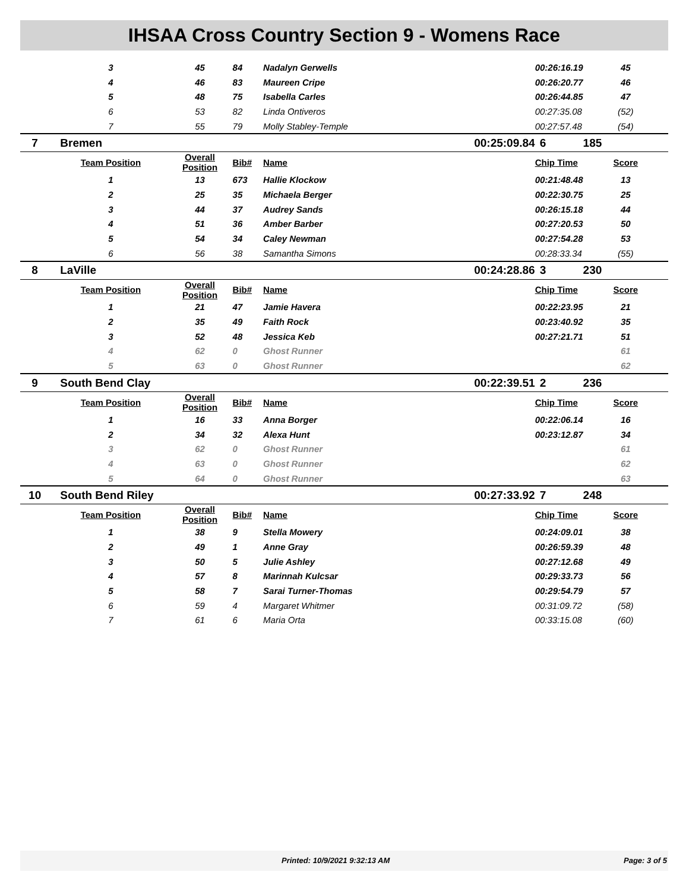IHSAA Cross Country Section 9 - Womens Race
| | 3 | 45 | 84 | Nadalyn Gerwells | | 00:26:16.19 | 45 |
| | 4 | 46 | 83 | Maureen Cripe | | 00:26:20.77 | 46 |
| | 5 | 48 | 75 | Isabella Carles | | 00:26:44.85 | 47 |
| | 6 | 53 | 82 | Linda Ontiveros | | 00:27:35.08 | (52) |
| | 7 | 55 | 79 | Molly Stabley-Temple | | 00:27:57.48 | (54) |
| 7 | Bremen | | | | 00:25:09.84 | 6 | 185 |
| | Team Position | Overall Position | Bib# | Name | | Chip Time | Score |
| | 1 | 13 | 673 | Hallie Klockow | | 00:21:48.48 | 13 |
| | 2 | 25 | 35 | Michaela Berger | | 00:22:30.75 | 25 |
| | 3 | 44 | 37 | Audrey Sands | | 00:26:15.18 | 44 |
| | 4 | 51 | 36 | Amber Barber | | 00:27:20.53 | 50 |
| | 5 | 54 | 34 | Caley Newman | | 00:27:54.28 | 53 |
| | 6 | 56 | 38 | Samantha Simons | | 00:28:33.34 | (55) |
| 8 | LaVille | | | | 00:24:28.86 | 3 | 230 |
| | Team Position | Overall Position | Bib# | Name | | Chip Time | Score |
| | 1 | 21 | 47 | Jamie Havera | | 00:22:23.95 | 21 |
| | 2 | 35 | 49 | Faith Rock | | 00:23:40.92 | 35 |
| | 3 | 52 | 48 | Jessica Keb | | 00:27:21.71 | 51 |
| | 4 | 62 | 0 | Ghost Runner | | | 61 |
| | 5 | 63 | 0 | Ghost Runner | | | 62 |
| 9 | South Bend Clay | | | | 00:22:39.51 | 2 | 236 |
| | Team Position | Overall Position | Bib# | Name | | Chip Time | Score |
| | 1 | 16 | 33 | Anna Borger | | 00:22:06.14 | 16 |
| | 2 | 34 | 32 | Alexa Hunt | | 00:23:12.87 | 34 |
| | 3 | 62 | 0 | Ghost Runner | | | 61 |
| | 4 | 63 | 0 | Ghost Runner | | | 62 |
| | 5 | 64 | 0 | Ghost Runner | | | 63 |
| 10 | South Bend Riley | | | | 00:27:33.92 | 7 | 248 |
| | Team Position | Overall Position | Bib# | Name | | Chip Time | Score |
| | 1 | 38 | 9 | Stella Mowery | | 00:24:09.01 | 38 |
| | 2 | 49 | 1 | Anne Gray | | 00:26:59.39 | 48 |
| | 3 | 50 | 5 | Julie Ashley | | 00:27:12.68 | 49 |
| | 4 | 57 | 8 | Marinnah Kulcsar | | 00:29:33.73 | 56 |
| | 5 | 58 | 7 | Sarai Turner-Thomas | | 00:29:54.79 | 57 |
| | 6 | 59 | 4 | Margaret Whitmer | | 00:31:09.72 | (58) |
| | 7 | 61 | 6 | Maria Orta | | 00:33:15.08 | (60) |
Printed: 10/9/2021 9:32:13 AM Page: 3 of 5